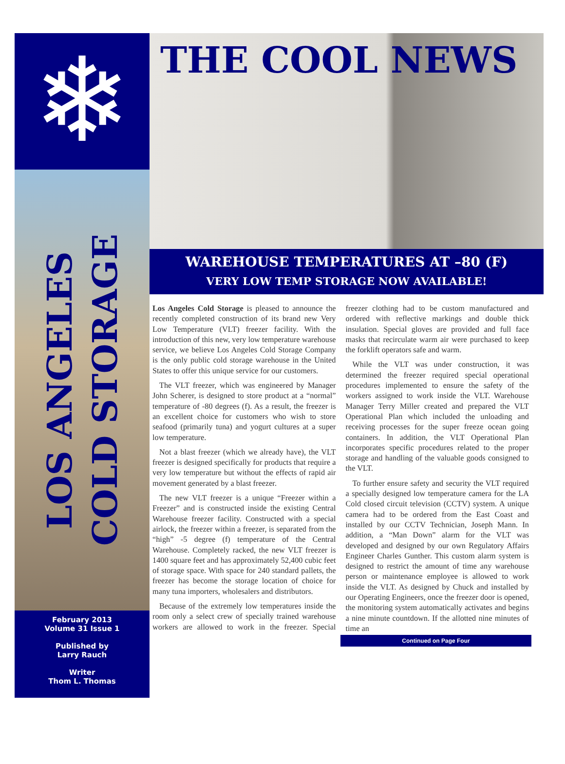❄
LOS ANGELES COLD STORAGE
February 2013
Volume 31 Issue 1
Published by
Larry Rauch
Writer
Thom L. Thomas
THE COOL NEWS
WAREHOUSE TEMPERATURES AT –80 (F)
VERY LOW TEMP STORAGE NOW AVAILABLE!
Los Angeles Cold Storage is pleased to announce the recently completed construction of its brand new Very Low Temperature (VLT) freezer facility. With the introduction of this new, very low temperature warehouse service, we believe Los Angeles Cold Storage Company is the only public cold storage warehouse in the United States to offer this unique service for our customers.
The VLT freezer, which was engineered by Manager John Scherer, is designed to store product at a “normal” temperature of -80 degrees (f). As a result, the freezer is an excellent choice for customers who wish to store seafood (primarily tuna) and yogurt cultures at a super low temperature.
Not a blast freezer (which we already have), the VLT freezer is designed specifically for products that require a very low temperature but without the effects of rapid air movement generated by a blast freezer.
The new VLT freezer is a unique “Freezer within a Freezer” and is constructed inside the existing Central Warehouse freezer facility. Constructed with a special airlock, the freezer within a freezer, is separated from the “high” -5 degree (f) temperature of the Central Warehouse. Completely racked, the new VLT freezer is 1400 square feet and has approximately 52,400 cubic feet of storage space. With space for 240 standard pallets, the freezer has become the storage location of choice for many tuna importers, wholesalers and distributors.
Because of the extremely low temperatures inside the room only a select crew of specially trained warehouse workers are allowed to work in the freezer. Special freezer clothing had to be custom manufactured and ordered with reflective markings and double thick insulation. Special gloves are provided and full face masks that recirculate warm air were purchased to keep the forklift operators safe and warm.
While the VLT was under construction, it was determined the freezer required special operational procedures implemented to ensure the safety of the workers assigned to work inside the VLT. Warehouse Manager Terry Miller created and prepared the VLT Operational Plan which included the unloading and receiving processes for the super freeze ocean going containers. In addition, the VLT Operational Plan incorporates specific procedures related to the proper storage and handling of the valuable goods consigned to the VLT.
To further ensure safety and security the VLT required a specially designed low temperature camera for the LA Cold closed circuit television (CCTV) system. A unique camera had to be ordered from the East Coast and installed by our CCTV Technician, Joseph Mann. In addition, a “Man Down” alarm for the VLT was developed and designed by our own Regulatory Affairs Engineer Charles Gunther. This custom alarm system is designed to restrict the amount of time any warehouse person or maintenance employee is allowed to work inside the VLT. As designed by Chuck and installed by our Operating Engineers, once the freezer door is opened, the monitoring system automatically activates and begins a nine minute countdown. If the allotted nine minutes of time an
Continued on Page Four